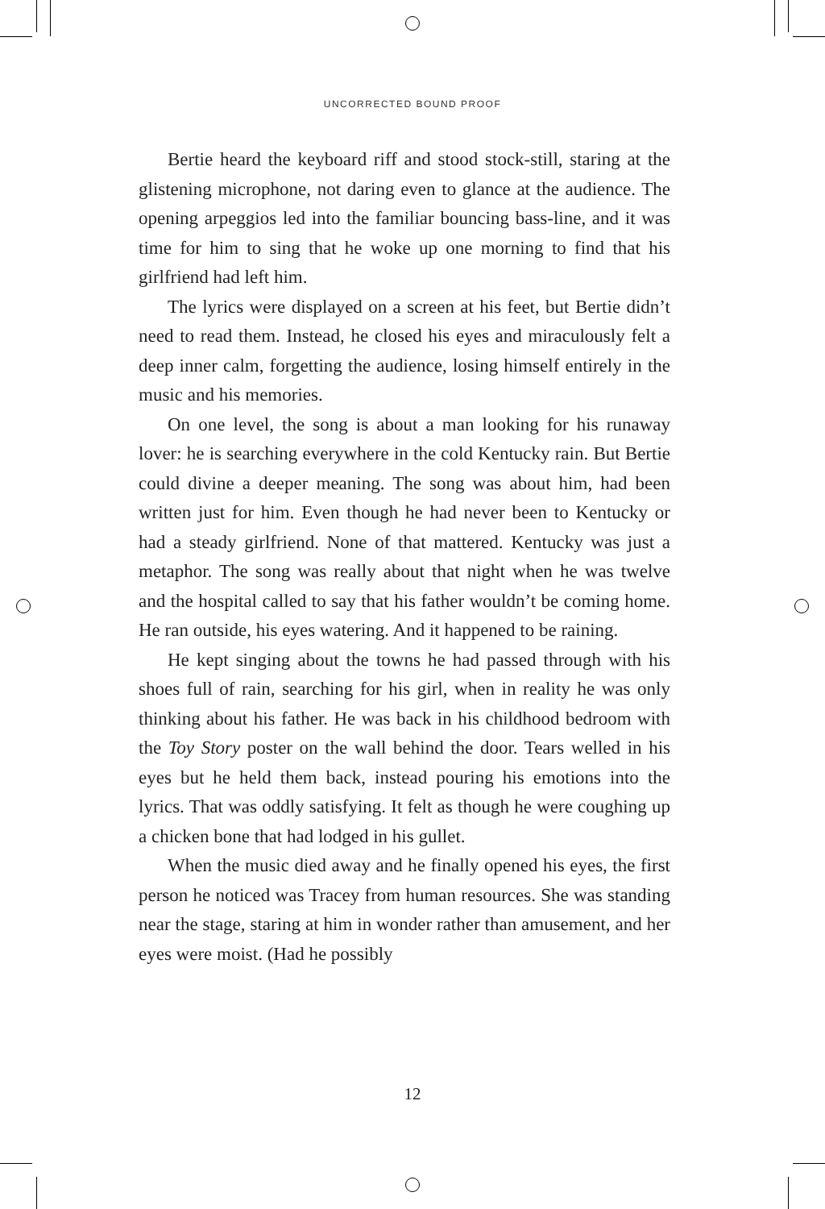UNCORRECTED BOUND PROOF
Bertie heard the keyboard riff and stood stock-still, staring at the glistening microphone, not daring even to glance at the audience. The opening arpeggios led into the familiar bouncing bass-line, and it was time for him to sing that he woke up one morning to find that his girlfriend had left him.
The lyrics were displayed on a screen at his feet, but Bertie didn’t need to read them. Instead, he closed his eyes and miraculously felt a deep inner calm, forgetting the audience, losing himself entirely in the music and his memories.
On one level, the song is about a man looking for his runaway lover: he is searching everywhere in the cold Kentucky rain. But Bertie could divine a deeper meaning. The song was about him, had been written just for him. Even though he had never been to Kentucky or had a steady girlfriend. None of that mattered. Kentucky was just a metaphor. The song was really about that night when he was twelve and the hospital called to say that his father wouldn’t be coming home. He ran outside, his eyes watering. And it happened to be raining.
He kept singing about the towns he had passed through with his shoes full of rain, searching for his girl, when in reality he was only thinking about his father. He was back in his childhood bedroom with the Toy Story poster on the wall behind the door. Tears welled in his eyes but he held them back, instead pouring his emotions into the lyrics. That was oddly satisfying. It felt as though he were coughing up a chicken bone that had lodged in his gullet.
When the music died away and he finally opened his eyes, the first person he noticed was Tracey from human resources. She was standing near the stage, staring at him in wonder rather than amusement, and her eyes were moist. (Had he possibly
12